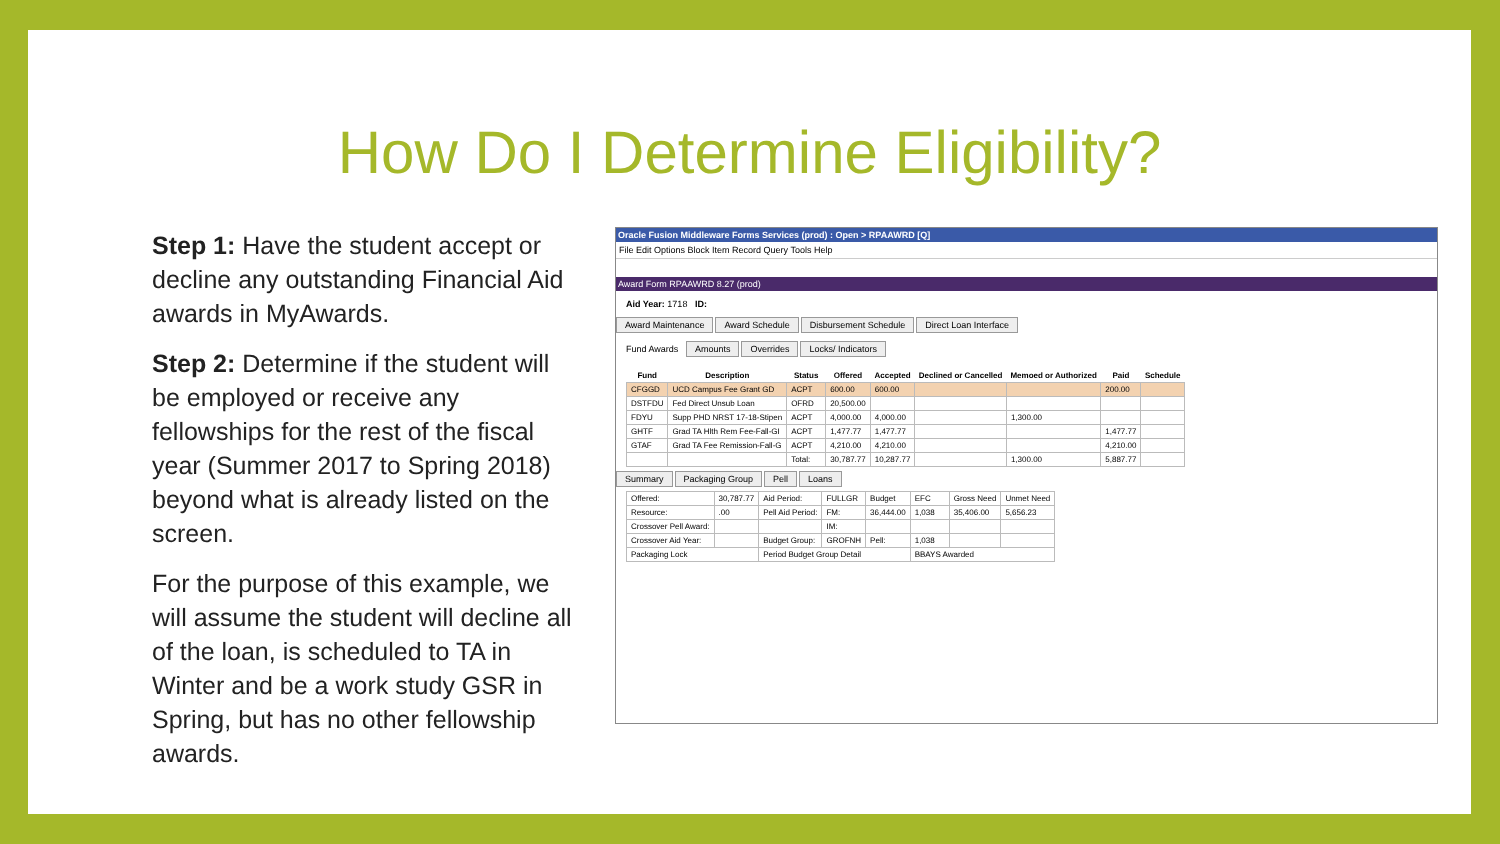How Do I Determine Eligibility?
Step 1: Have the student accept or decline any outstanding Financial Aid awards in MyAwards.
Step 2: Determine if the student will be employed or receive any fellowships for the rest of the fiscal year (Summer 2017 to Spring 2018) beyond what is already listed on the screen.
For the purpose of this example, we will assume the student will decline all of the loan, is scheduled to TA in Winter and be a work study GSR in Spring, but has no other fellowship awards.
Oracle Fusion Middleware Forms Services (prod) : Open > RPAAWRD [Q]
File Edit Options Block Item Record Query Tools Help
Award Form RPAAWRD 8.27 (prod)
Aid Year: 1718 ID:
Award Maintenance Award Schedule Disbursement Schedule Direct Loan Interface
Fund Awards Amounts Overrides Locks/ Indicators
| Fund | Description | Status | Offered | Accepted | Declined or Cancelled | Memoed or Authorized | Paid | Schedule |
| --- | --- | --- | --- | --- | --- | --- | --- | --- |
| CFGGD | UCD Campus Fee Grant GD | ACPT | 600.00 | 600.00 | | | 200.00 | |
| DSTFDU | Fed Direct Unsub Loan | OFRD | 20,500.00 | | | | | |
| FDYU | Supp PHD NRST 17-18-Stipen | ACPT | 4,000.00 | 4,000.00 | | 1,300.00 | | |
| GHTF | Grad TA Hlth Rem Fee-Fall-GI | ACPT | 1,477.77 | 1,477.77 | | | 1,477.77 | |
| GTAF | Grad TA Fee Remission-Fall-G | ACPT | 4,210.00 | 4,210.00 | | | 4,210.00 | |
| | | Total: | 30,787.77 | 10,287.77 | | 1,300.00 | 5,887.77 | |
Summary Packaging Group Pell Loans
| Offered: | 30,787.77 | Aid Period: | FULLGR | Budget | EFC | Gross Need | Unmet Need |
| Resource: | .00 | Pell Aid Period: | FM: | 36,444.00 | 1,038 | 35,406.00 | 5,656.23 |
| Crossover Pell Award: | | | IM: | | | | |
| Crossover Aid Year: | | Budget Group: | GROFNH | Pell: | 1,038 | | |
| Packaging Lock | | Period Budget Group Detail | | | BBAYS Awarded | | |